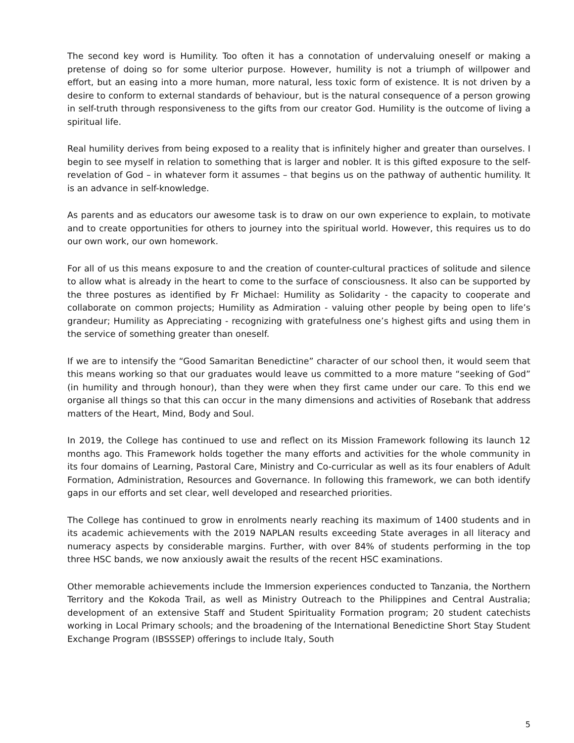The second key word is Humility. Too often it has a connotation of undervaluing oneself or making a pretense of doing so for some ulterior purpose. However, humility is not a triumph of willpower and effort, but an easing into a more human, more natural, less toxic form of existence. It is not driven by a desire to conform to external standards of behaviour, but is the natural consequence of a person growing in self-truth through responsiveness to the gifts from our creator God. Humility is the outcome of living a spiritual life.
Real humility derives from being exposed to a reality that is infinitely higher and greater than ourselves. I begin to see myself in relation to something that is larger and nobler. It is this gifted exposure to the self-revelation of God – in whatever form it assumes – that begins us on the pathway of authentic humility. It is an advance in self-knowledge.
As parents and as educators our awesome task is to draw on our own experience to explain, to motivate and to create opportunities for others to journey into the spiritual world. However, this requires us to do our own work, our own homework.
For all of us this means exposure to and the creation of counter-cultural practices of solitude and silence to allow what is already in the heart to come to the surface of consciousness. It also can be supported by the three postures as identified by Fr Michael: Humility as Solidarity - the capacity to cooperate and collaborate on common projects; Humility as Admiration - valuing other people by being open to life’s grandeur; Humility as Appreciating - recognizing with gratefulness one’s highest gifts and using them in the service of something greater than oneself.
If we are to intensify the “Good Samaritan Benedictine” character of our school then, it would seem that this means working so that our graduates would leave us committed to a more mature “seeking of God” (in humility and through honour), than they were when they first came under our care. To this end we organise all things so that this can occur in the many dimensions and activities of Rosebank that address matters of the Heart, Mind, Body and Soul.
In 2019, the College has continued to use and reflect on its Mission Framework following its launch 12 months ago. This Framework holds together the many efforts and activities for the whole community in its four domains of Learning, Pastoral Care, Ministry and Co-curricular as well as its four enablers of Adult Formation, Administration, Resources and Governance. In following this framework, we can both identify gaps in our efforts and set clear, well developed and researched priorities.
The College has continued to grow in enrolments nearly reaching its maximum of 1400 students and in its academic achievements with the 2019 NAPLAN results exceeding State averages in all literacy and numeracy aspects by considerable margins. Further, with over 84% of students performing in the top three HSC bands, we now anxiously await the results of the recent HSC examinations.
Other memorable achievements include the Immersion experiences conducted to Tanzania, the Northern Territory and the Kokoda Trail, as well as Ministry Outreach to the Philippines and Central Australia; development of an extensive Staff and Student Spirituality Formation program; 20 student catechists working in Local Primary schools; and the broadening of the International Benedictine Short Stay Student Exchange Program (IBSSSEP) offerings to include Italy, South
5